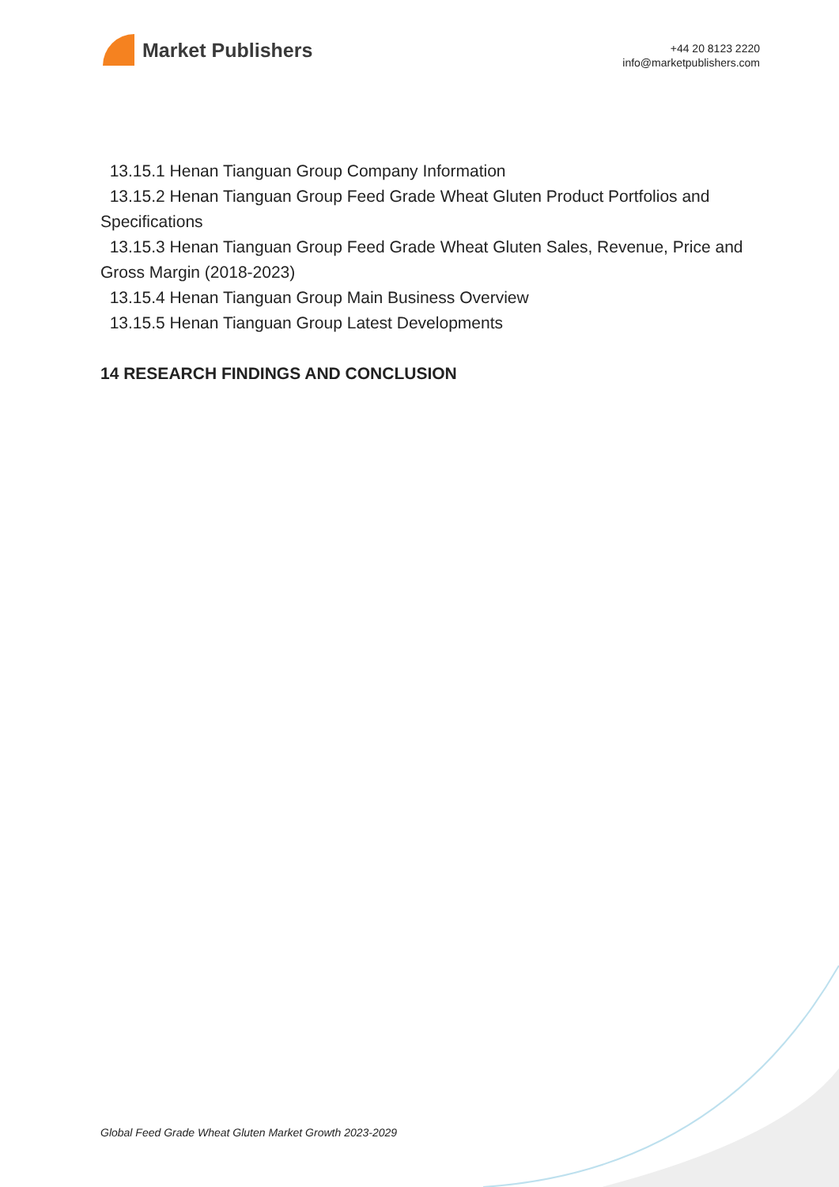Market Publishers
+44 20 8123 2220
info@marketpublishers.com
13.15.1 Henan Tianguan Group Company Information
13.15.2 Henan Tianguan Group Feed Grade Wheat Gluten Product Portfolios and Specifications
13.15.3 Henan Tianguan Group Feed Grade Wheat Gluten Sales, Revenue, Price and Gross Margin (2018-2023)
13.15.4 Henan Tianguan Group Main Business Overview
13.15.5 Henan Tianguan Group Latest Developments
14 RESEARCH FINDINGS AND CONCLUSION
Global Feed Grade Wheat Gluten Market Growth 2023-2029